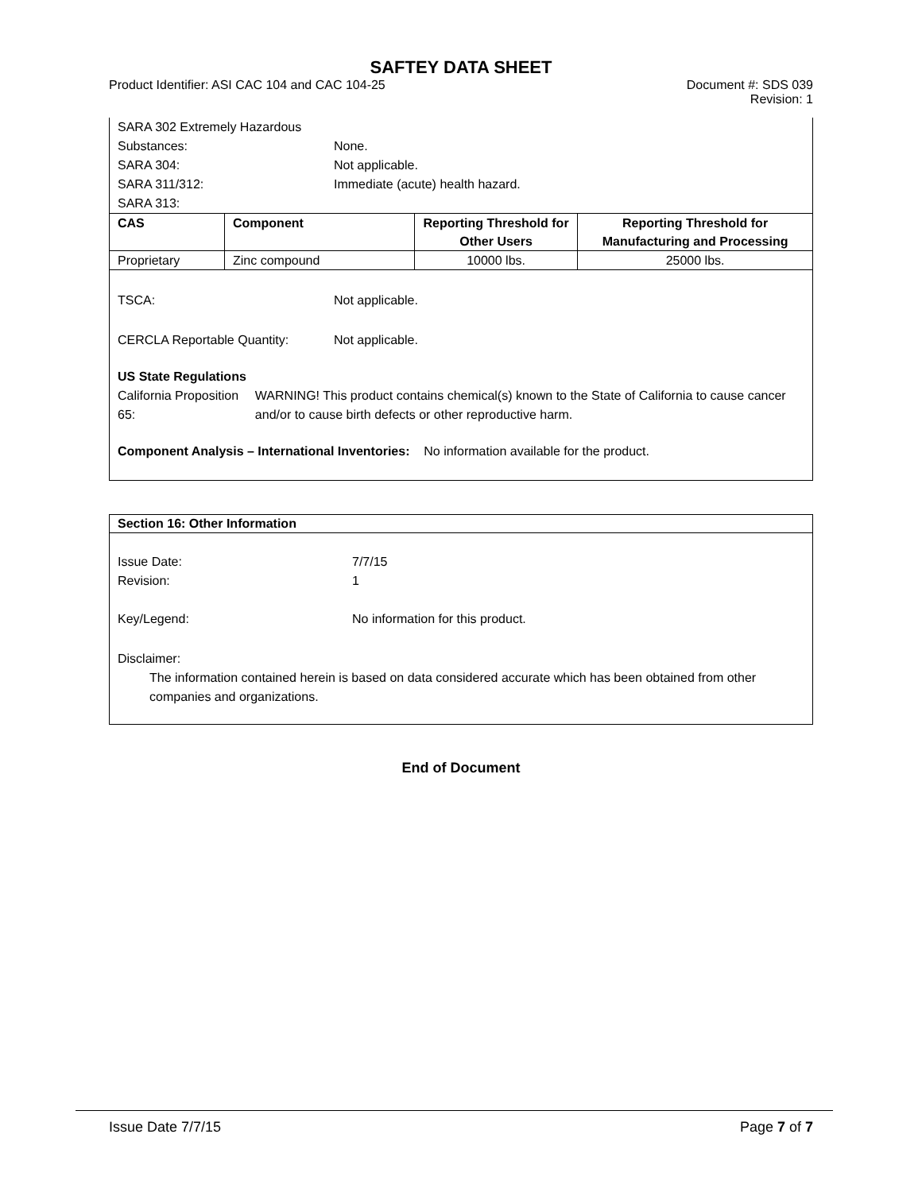SAFTEY DATA SHEET
Product Identifier: ASI CAC 104 and CAC 104-25 Document #: SDS 039
Revision: 1
SARA 302 Extremely Hazardous
Substances: None.
SARA 304: Not applicable.
SARA 311/312: Immediate (acute) health hazard.
SARA 313:
| CAS | Component | Reporting Threshold for Other Users | Reporting Threshold for Manufacturing and Processing |
| --- | --- | --- | --- |
| Proprietary | Zinc compound | 10000 lbs. | 25000 lbs. |
TSCA: Not applicable.
CERCLA Reportable Quantity: Not applicable.
US State Regulations
California Proposition 65: WARNING! This product contains chemical(s) known to the State of California to cause cancer and/or to cause birth defects or other reproductive harm.
Component Analysis – International Inventories: No information available for the product.
Section 16: Other Information
Issue Date: 7/7/15
Revision: 1
Key/Legend: No information for this product.
Disclaimer:
The information contained herein is based on data considered accurate which has been obtained from other companies and organizations.
End of Document
Issue Date 7/7/15 Page 7 of 7